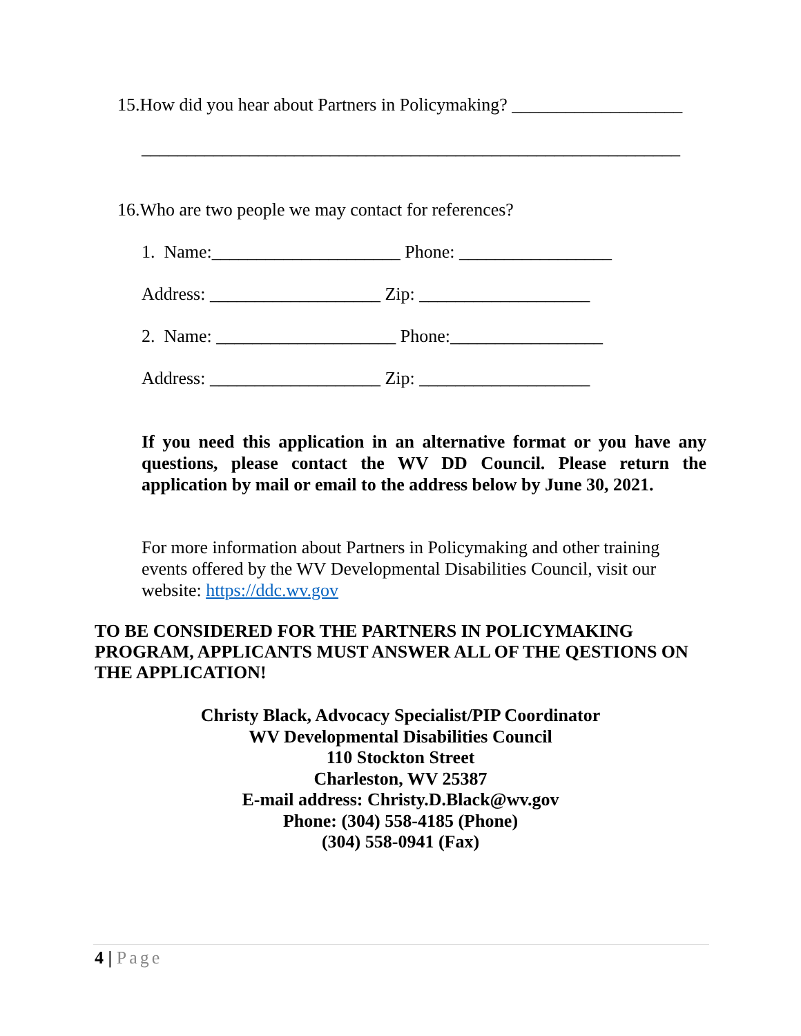15.How did you hear about Partners in Policymaking? ___________________
____________________________________________________________
16.Who are two people we may contact for references?
1. Name:_____________________ Phone: _________________
Address: ___________________ Zip: ___________________
2. Name: ____________________ Phone:_________________
Address: ___________________ Zip: ___________________
If you need this application in an alternative format or you have any questions, please contact the WV DD Council. Please return the application by mail or email to the address below by June 30, 2021.
For more information about Partners in Policymaking and other training events offered by the WV Developmental Disabilities Council, visit our website: https://ddc.wv.gov
TO BE CONSIDERED FOR THE PARTNERS IN POLICYMAKING PROGRAM, APPLICANTS MUST ANSWER ALL OF THE QESTIONS ON THE APPLICATION!
Christy Black, Advocacy Specialist/PIP Coordinator
WV Developmental Disabilities Council
110 Stockton Street
Charleston, WV 25387
E-mail address: Christy.D.Black@wv.gov
Phone: (304) 558-4185 (Phone)
(304) 558-0941 (Fax)
4 | Page